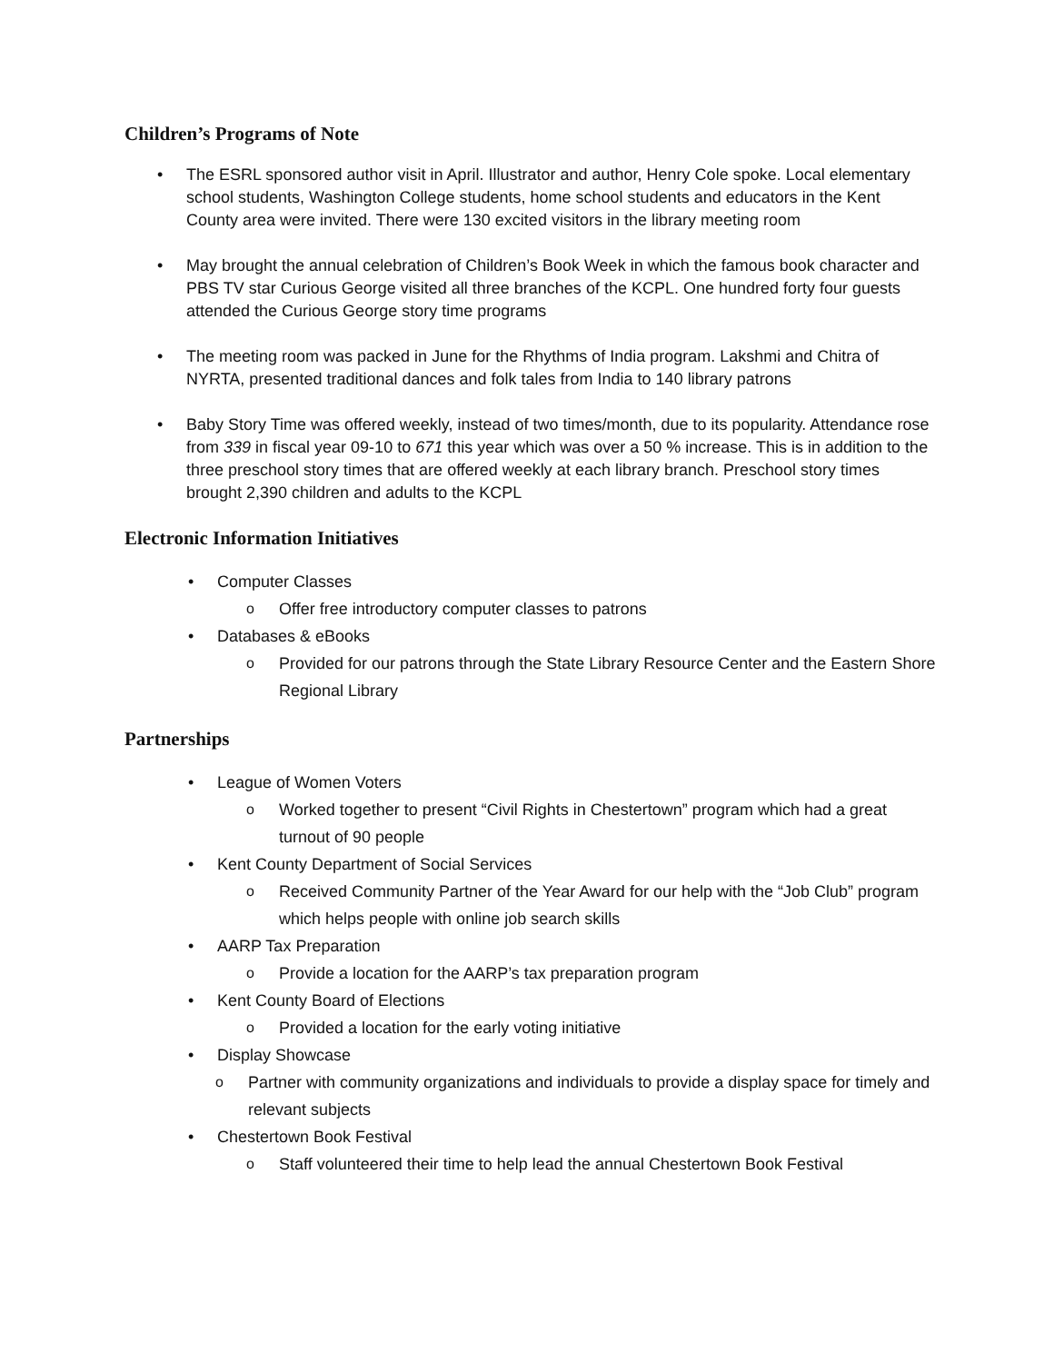Children’s Programs of Note
• The ESRL sponsored author visit in April. Illustrator and author, Henry Cole spoke. Local elementary school students, Washington College students, home school students and educators in the Kent County area were invited. There were 130 excited visitors in the library meeting room
• May brought the annual celebration of Children’s Book Week in which the famous book character and PBS TV star Curious George visited all three branches of the KCPL. One hundred forty four guests attended the Curious George story time programs
• The meeting room was packed in June for the Rhythms of India program. Lakshmi and Chitra of NYRTA, presented traditional dances and folk tales from India to 140 library patrons
• Baby Story Time was offered weekly, instead of two times/month, due to its popularity. Attendance rose from 339 in fiscal year 09-10 to 671 this year which was over a 50 % increase. This is in addition to the three preschool story times that are offered weekly at each library branch. Preschool story times brought 2,390 children and adults to the KCPL
Electronic Information Initiatives
• Computer Classes
o Offer free introductory computer classes to patrons
• Databases & eBooks
o Provided for our patrons through the State Library Resource Center and the Eastern Shore Regional Library
Partnerships
• League of Women Voters
o Worked together to present “Civil Rights in Chestertown” program which had a great turnout of 90 people
• Kent County Department of Social Services
o Received Community Partner of the Year Award for our help with the “Job Club” program which helps people with online job search skills
• AARP Tax Preparation
o Provide a location for the AARP’s tax preparation program
• Kent County Board of Elections
o Provided a location for the early voting initiative
• Display Showcase
o Partner with community organizations and individuals to provide a display space for timely and relevant subjects
• Chestertown Book Festival
o Staff volunteered their time to help lead the annual Chestertown Book Festival